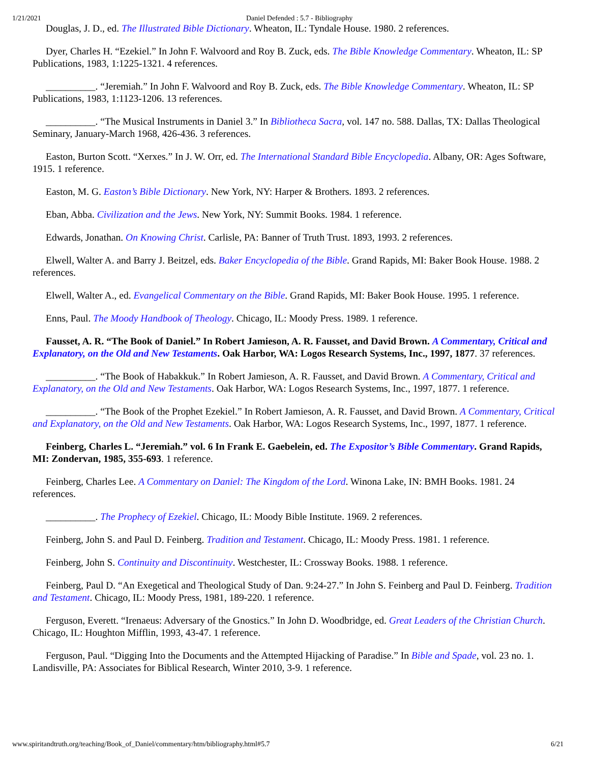1/21/2021 Daniel Defended : 5.7 - Bibliography
Douglas, J. D., ed. The Illustrated Bible Dictionary. Wheaton, IL: Tyndale House. 1980. 2 references.
Dyer, Charles H. “Ezekiel.” In John F. Walvoord and Roy B. Zuck, eds. The Bible Knowledge Commentary. Wheaton, IL: SP Publications, 1983, 1:1225-1321. 4 references.
__________. “Jeremiah.” In John F. Walvoord and Roy B. Zuck, eds. The Bible Knowledge Commentary. Wheaton, IL: SP Publications, 1983, 1:1123-1206. 13 references.
__________. “The Musical Instruments in Daniel 3.” In Bibliotheca Sacra, vol. 147 no. 588. Dallas, TX: Dallas Theological Seminary, January-March 1968, 426-436. 3 references.
Easton, Burton Scott. “Xerxes.” In J. W. Orr, ed. The International Standard Bible Encyclopedia. Albany, OR: Ages Software, 1915. 1 reference.
Easton, M. G. Easton’s Bible Dictionary. New York, NY: Harper & Brothers. 1893. 2 references.
Eban, Abba. Civilization and the Jews. New York, NY: Summit Books. 1984. 1 reference.
Edwards, Jonathan. On Knowing Christ. Carlisle, PA: Banner of Truth Trust. 1893, 1993. 2 references.
Elwell, Walter A. and Barry J. Beitzel, eds. Baker Encyclopedia of the Bible. Grand Rapids, MI: Baker Book House. 1988. 2 references.
Elwell, Walter A., ed. Evangelical Commentary on the Bible. Grand Rapids, MI: Baker Book House. 1995. 1 reference.
Enns, Paul. The Moody Handbook of Theology. Chicago, IL: Moody Press. 1989. 1 reference.
Fausset, A. R. “The Book of Daniel.” In Robert Jamieson, A. R. Fausset, and David Brown. A Commentary, Critical and Explanatory, on the Old and New Testaments. Oak Harbor, WA: Logos Research Systems, Inc., 1997, 1877. 37 references.
__________. “The Book of Habakkuk.” In Robert Jamieson, A. R. Fausset, and David Brown. A Commentary, Critical and Explanatory, on the Old and New Testaments. Oak Harbor, WA: Logos Research Systems, Inc., 1997, 1877. 1 reference.
__________. “The Book of the Prophet Ezekiel.” In Robert Jamieson, A. R. Fausset, and David Brown. A Commentary, Critical and Explanatory, on the Old and New Testaments. Oak Harbor, WA: Logos Research Systems, Inc., 1997, 1877. 1 reference.
Feinberg, Charles L. “Jeremiah.” vol. 6 In Frank E. Gaebelein, ed. The Expositor’s Bible Commentary. Grand Rapids, MI: Zondervan, 1985, 355-693. 1 reference.
Feinberg, Charles Lee. A Commentary on Daniel: The Kingdom of the Lord. Winona Lake, IN: BMH Books. 1981. 24 references.
__________. The Prophecy of Ezekiel. Chicago, IL: Moody Bible Institute. 1969. 2 references.
Feinberg, John S. and Paul D. Feinberg. Tradition and Testament. Chicago, IL: Moody Press. 1981. 1 reference.
Feinberg, John S. Continuity and Discontinuity. Westchester, IL: Crossway Books. 1988. 1 reference.
Feinberg, Paul D. “An Exegetical and Theological Study of Dan. 9:24-27.” In John S. Feinberg and Paul D. Feinberg. Tradition and Testament. Chicago, IL: Moody Press, 1981, 189-220. 1 reference.
Ferguson, Everett. “Irenaeus: Adversary of the Gnostics.” In John D. Woodbridge, ed. Great Leaders of the Christian Church. Chicago, IL: Houghton Mifflin, 1993, 43-47. 1 reference.
Ferguson, Paul. “Digging Into the Documents and the Attempted Hijacking of Paradise.” In Bible and Spade, vol. 23 no. 1. Landisville, PA: Associates for Biblical Research, Winter 2010, 3-9. 1 reference.
www.spiritandtruth.org/teaching/Book_of_Daniel/commentary/htm/bibliography.html#5.7 6/21